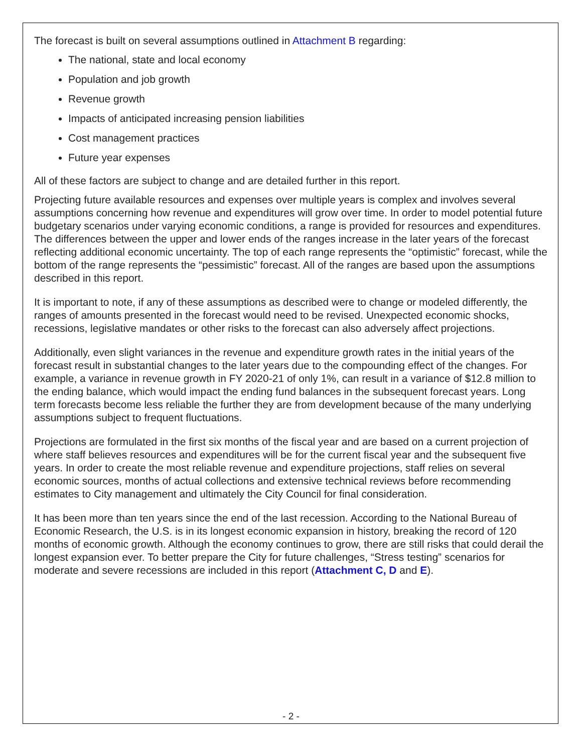The forecast is built on several assumptions outlined in Attachment B regarding:
The national, state and local economy
Population and job growth
Revenue growth
Impacts of anticipated increasing pension liabilities
Cost management practices
Future year expenses
All of these factors are subject to change and are detailed further in this report.
Projecting future available resources and expenses over multiple years is complex and involves several assumptions concerning how revenue and expenditures will grow over time. In order to model potential future budgetary scenarios under varying economic conditions, a range is provided for resources and expenditures. The differences between the upper and lower ends of the ranges increase in the later years of the forecast reflecting additional economic uncertainty. The top of each range represents the “optimistic” forecast, while the bottom of the range represents the “pessimistic” forecast. All of the ranges are based upon the assumptions described in this report.
It is important to note, if any of these assumptions as described were to change or modeled differently, the ranges of amounts presented in the forecast would need to be revised. Unexpected economic shocks, recessions, legislative mandates or other risks to the forecast can also adversely affect projections.
Additionally, even slight variances in the revenue and expenditure growth rates in the initial years of the forecast result in substantial changes to the later years due to the compounding effect of the changes. For example, a variance in revenue growth in FY 2020-21 of only 1%, can result in a variance of $12.8 million to the ending balance, which would impact the ending fund balances in the subsequent forecast years. Long term forecasts become less reliable the further they are from development because of the many underlying assumptions subject to frequent fluctuations.
Projections are formulated in the first six months of the fiscal year and are based on a current projection of where staff believes resources and expenditures will be for the current fiscal year and the subsequent five years. In order to create the most reliable revenue and expenditure projections, staff relies on several economic sources, months of actual collections and extensive technical reviews before recommending estimates to City management and ultimately the City Council for final consideration.
It has been more than ten years since the end of the last recession. According to the National Bureau of Economic Research, the U.S. is in its longest economic expansion in history, breaking the record of 120 months of economic growth. Although the economy continues to grow, there are still risks that could derail the longest expansion ever. To better prepare the City for future challenges, “Stress testing” scenarios for moderate and severe recessions are included in this report (Attachment C, D and E).
- 2 -